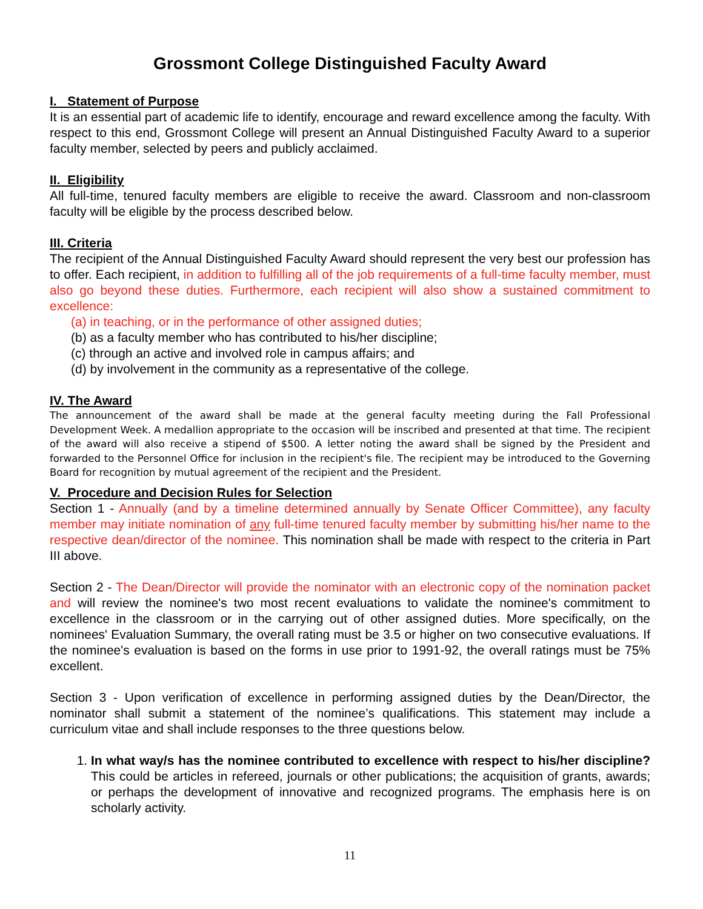Grossmont College Distinguished Faculty Award
I. Statement of Purpose
It is an essential part of academic life to identify, encourage and reward excellence among the faculty. With respect to this end, Grossmont College will present an Annual Distinguished Faculty Award to a superior faculty member, selected by peers and publicly acclaimed.
II. Eligibility
All full-time, tenured faculty members are eligible to receive the award. Classroom and non-classroom faculty will be eligible by the process described below.
III. Criteria
The recipient of the Annual Distinguished Faculty Award should represent the very best our profession has to offer. Each recipient, in addition to fulfilling all of the job requirements of a full-time faculty member, must also go beyond these duties. Furthermore, each recipient will also show a sustained commitment to excellence:
(a) in teaching, or in the performance of other assigned duties;
(b) as a faculty member who has contributed to his/her discipline;
(c) through an active and involved role in campus affairs; and
(d) by involvement in the community as a representative of the college.
IV. The Award
The announcement of the award shall be made at the general faculty meeting during the Fall Professional Development Week. A medallion appropriate to the occasion will be inscribed and presented at that time. The recipient of the award will also receive a stipend of $500. A letter noting the award shall be signed by the President and forwarded to the Personnel Office for inclusion in the recipient's file. The recipient may be introduced to the Governing Board for recognition by mutual agreement of the recipient and the President.
V. Procedure and Decision Rules for Selection
Section 1 - Annually (and by a timeline determined annually by Senate Officer Committee), any faculty member may initiate nomination of any full-time tenured faculty member by submitting his/her name to the respective dean/director of the nominee. This nomination shall be made with respect to the criteria in Part III above.
Section 2 - The Dean/Director will provide the nominator with an electronic copy of the nomination packet and will review the nominee's two most recent evaluations to validate the nominee's commitment to excellence in the classroom or in the carrying out of other assigned duties. More specifically, on the nominees' Evaluation Summary, the overall rating must be 3.5 or higher on two consecutive evaluations. If the nominee's evaluation is based on the forms in use prior to 1991-92, the overall ratings must be 75% excellent.
Section 3 - Upon verification of excellence in performing assigned duties by the Dean/Director, the nominator shall submit a statement of the nominee’s qualifications. This statement may include a curriculum vitae and shall include responses to the three questions below.
1. In what way/s has the nominee contributed to excellence with respect to his/her discipline? This could be articles in refereed, journals or other publications; the acquisition of grants, awards; or perhaps the development of innovative and recognized programs. The emphasis here is on scholarly activity.
11